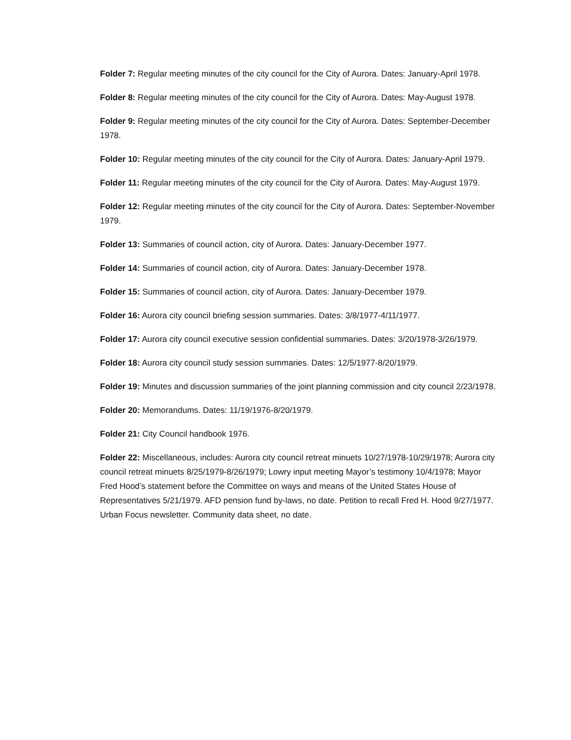Folder 7: Regular meeting minutes of the city council for the City of Aurora. Dates: January-April 1978.
Folder 8: Regular meeting minutes of the city council for the City of Aurora. Dates: May-August 1978.
Folder 9: Regular meeting minutes of the city council for the City of Aurora. Dates: September-December 1978.
Folder 10: Regular meeting minutes of the city council for the City of Aurora. Dates: January-April 1979.
Folder 11: Regular meeting minutes of the city council for the City of Aurora. Dates: May-August 1979.
Folder 12: Regular meeting minutes of the city council for the City of Aurora. Dates: September-November 1979.
Folder 13: Summaries of council action, city of Aurora. Dates: January-December 1977.
Folder 14: Summaries of council action, city of Aurora. Dates: January-December 1978.
Folder 15: Summaries of council action, city of Aurora. Dates: January-December 1979.
Folder 16: Aurora city council briefing session summaries. Dates: 3/8/1977-4/11/1977.
Folder 17: Aurora city council executive session confidential summaries. Dates: 3/20/1978-3/26/1979.
Folder 18: Aurora city council study session summaries. Dates: 12/5/1977-8/20/1979.
Folder 19: Minutes and discussion summaries of the joint planning commission and city council 2/23/1978.
Folder 20: Memorandums. Dates: 11/19/1976-8/20/1979.
Folder 21: City Council handbook 1976.
Folder 22: Miscellaneous, includes: Aurora city council retreat minuets 10/27/1978-10/29/1978; Aurora city council retreat minuets 8/25/1979-8/26/1979; Lowry input meeting Mayor’s testimony 10/4/1978; Mayor Fred Hood’s statement before the Committee on ways and means of the United States House of Representatives 5/21/1979. AFD pension fund by-laws, no date. Petition to recall Fred H. Hood 9/27/1977. Urban Focus newsletter. Community data sheet, no date.